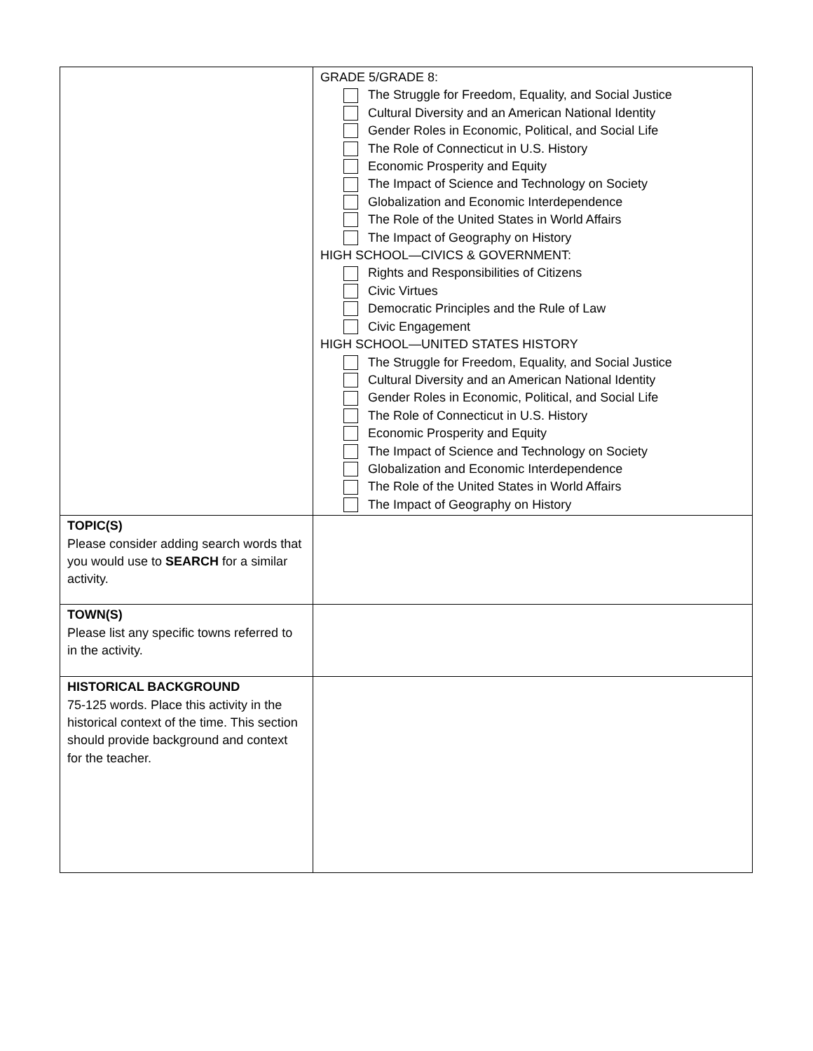| | GRADE 5/GRADE 8: The Struggle for Freedom, Equality, and Social Justice Cultural Diversity and an American National Identity Gender Roles in Economic, Political, and Social Life The Role of Connecticut in U.S. History Economic Prosperity and Equity The Impact of Science and Technology on Society Globalization and Economic Interdependence The Role of the United States in World Affairs The Impact of Geography on History HIGH SCHOOL—CIVICS & GOVERNMENT: Rights and Responsibilities of Citizens Civic Virtues Democratic Principles and the Rule of Law Civic Engagement HIGH SCHOOL—UNITED STATES HISTORY The Struggle for Freedom, Equality, and Social Justice Cultural Diversity and an American National Identity Gender Roles in Economic, Political, and Social Life The Role of Connecticut in U.S. History Economic Prosperity and Equity The Impact of Science and Technology on Society Globalization and Economic Interdependence The Role of the United States in World Affairs The Impact of Geography on History |
| TOPIC(S) Please consider adding search words that you would use to SEARCH for a similar activity. | |
| TOWN(S) Please list any specific towns referred to in the activity. | |
| HISTORICAL BACKGROUND 75-125 words. Place this activity in the historical context of the time. This section should provide background and context for the teacher. | |